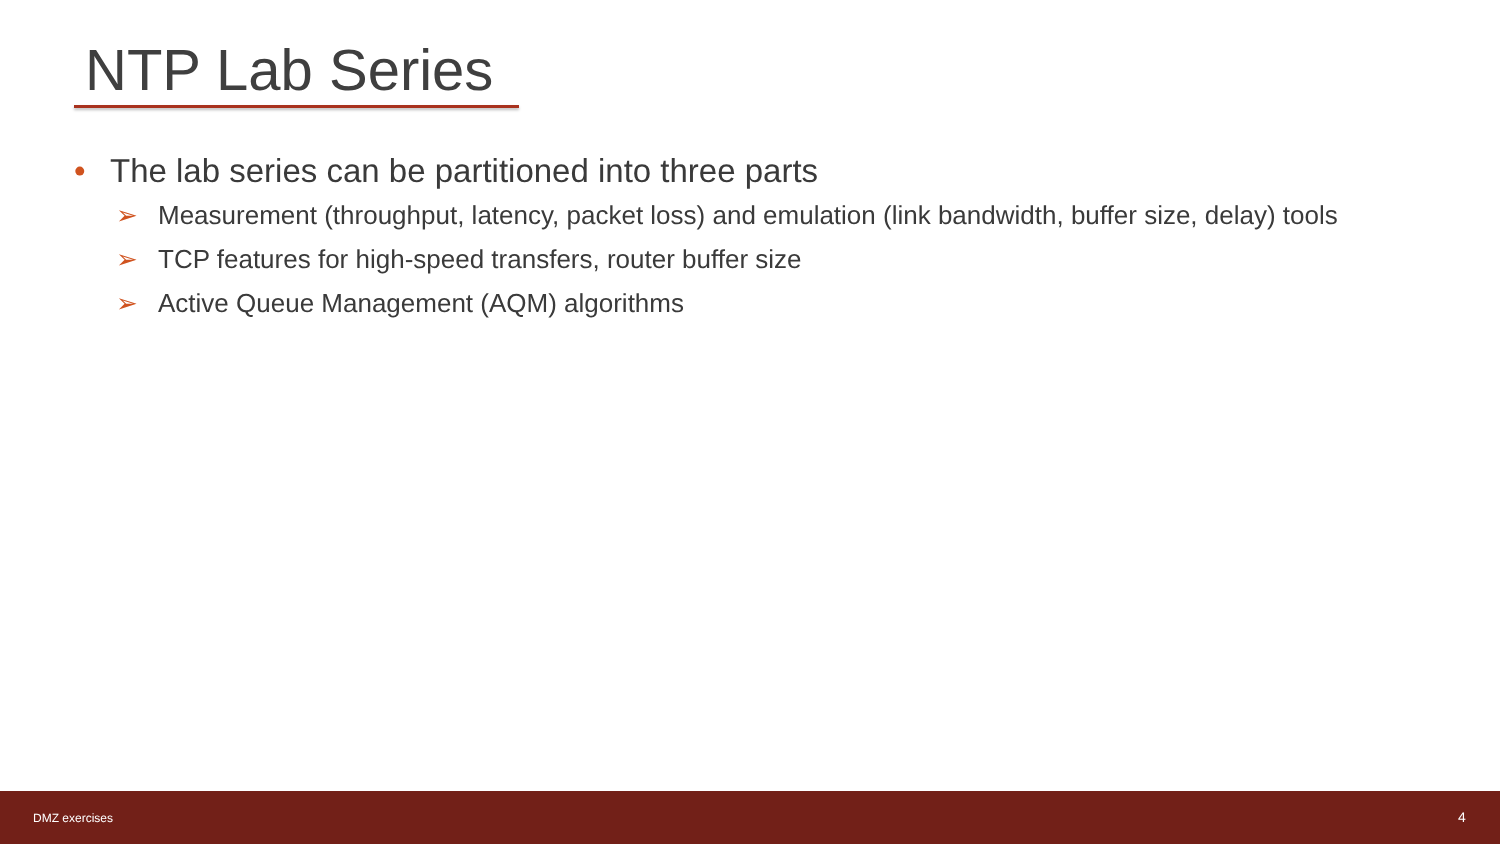NTP Lab Series
• The lab series can be partitioned into three parts
➢ Measurement (throughput, latency, packet loss) and emulation (link bandwidth, buffer size, delay) tools
➢ TCP features for high-speed transfers, router buffer size
➢ Active Queue Management (AQM) algorithms
DMZ exercises 4